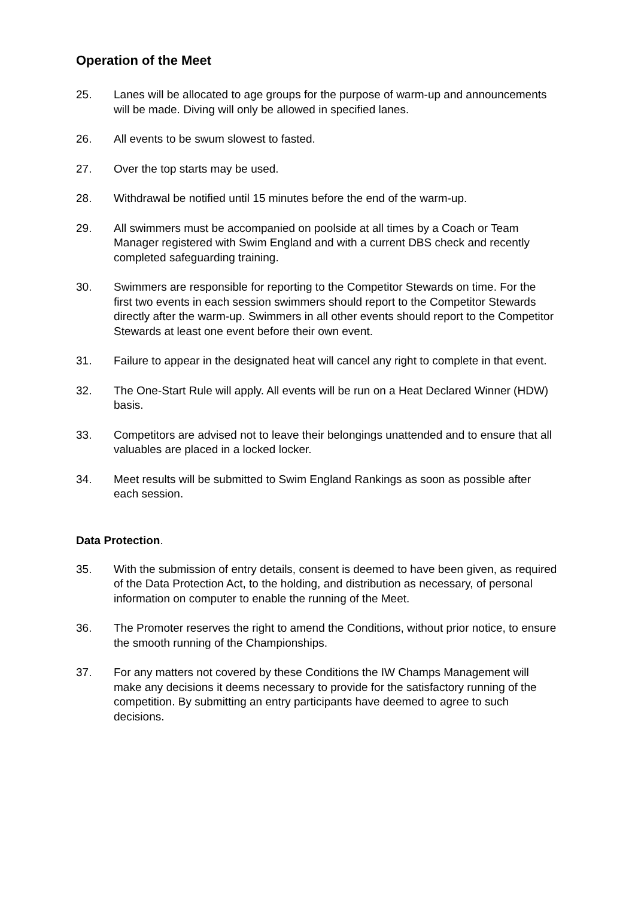Operation of the Meet
25. Lanes will be allocated to age groups for the purpose of warm-up and announcements will be made. Diving will only be allowed in specified lanes.
26. All events to be swum slowest to fasted.
27. Over the top starts may be used.
28. Withdrawal be notified until 15 minutes before the end of the warm-up.
29. All swimmers must be accompanied on poolside at all times by a Coach or Team Manager registered with Swim England and with a current DBS check and recently completed safeguarding training.
30. Swimmers are responsible for reporting to the Competitor Stewards on time. For the first two events in each session swimmers should report to the Competitor Stewards directly after the warm-up. Swimmers in all other events should report to the Competitor Stewards at least one event before their own event.
31. Failure to appear in the designated heat will cancel any right to complete in that event.
32. The One-Start Rule will apply. All events will be run on a Heat Declared Winner (HDW) basis.
33. Competitors are advised not to leave their belongings unattended and to ensure that all valuables are placed in a locked locker.
34. Meet results will be submitted to Swim England Rankings as soon as possible after each session.
Data Protection.
35. With the submission of entry details, consent is deemed to have been given, as required of the Data Protection Act, to the holding, and distribution as necessary, of personal information on computer to enable the running of the Meet.
36. The Promoter reserves the right to amend the Conditions, without prior notice, to ensure the smooth running of the Championships.
37. For any matters not covered by these Conditions the IW Champs Management will make any decisions it deems necessary to provide for the satisfactory running of the competition. By submitting an entry participants have deemed to agree to such decisions.